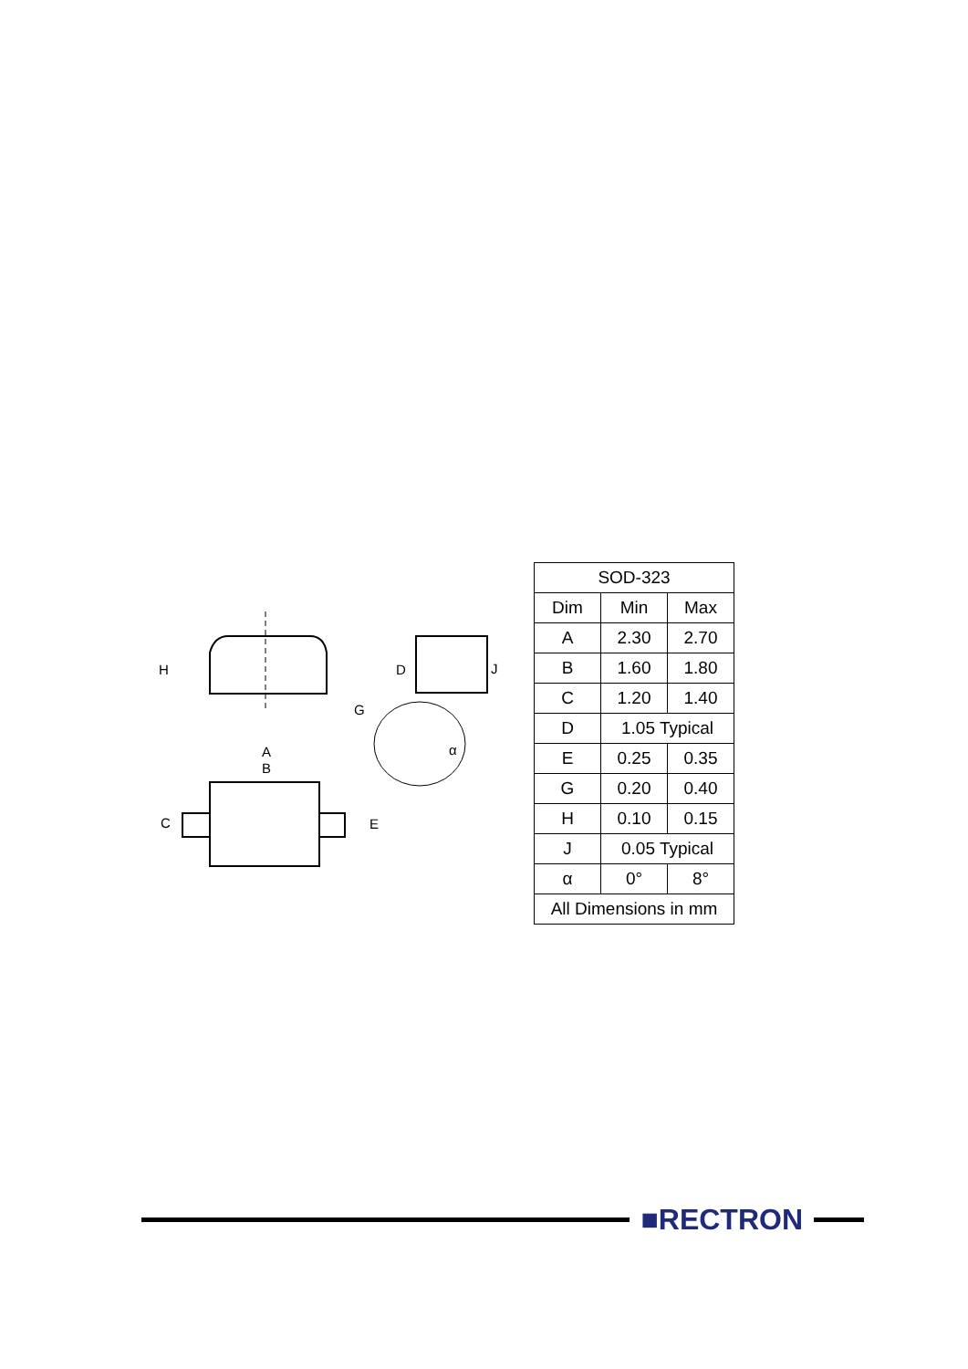H
G
A
B
C
E
D
J
α
| SOD-323 | | |
| --- | --- | --- |
| Dim | Min | Max |
| A | 2.30 | 2.70 |
| B | 1.60 | 1.80 |
| C | 1.20 | 1.40 |
| D | 1.05 Typical | |
| E | 0.25 | 0.35 |
| G | 0.20 | 0.40 |
| H | 0.10 | 0.15 |
| J | 0.05 Typical | |
| α | 0° | 8° |
| All Dimensions in mm | | |
■RECTRON